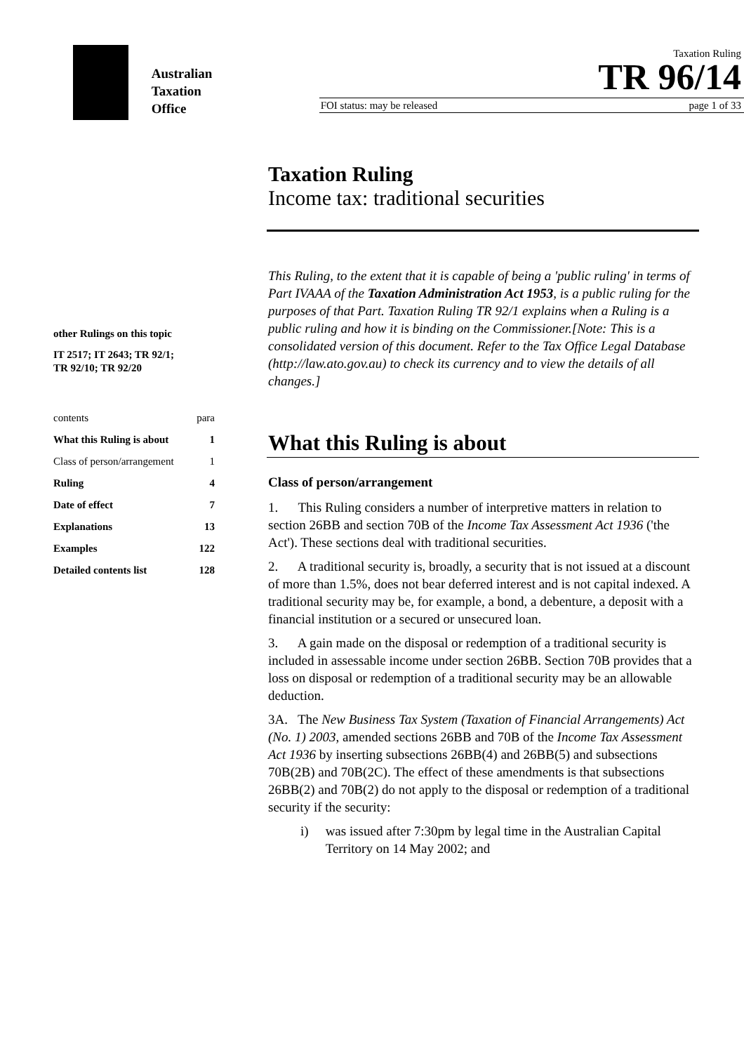Australian
Taxation
Office
Taxation Ruling
TR 96/14
FOI status: may be released page 1 of 33
other Rulings on this topic
IT 2517; IT 2643; TR 92/1;
TR 92/10; TR 92/20
contents para
What this Ruling is about 1
Class of person/arrangement 1
Ruling 4
Date of effect 7
Explanations 13
Examples 122
Detailed contents list 128
Taxation Ruling
Income tax: traditional securities
This Ruling, to the extent that it is capable of being a 'public ruling' in terms of Part IVAAA of the Taxation Administration Act 1953, is a public ruling for the purposes of that Part. Taxation Ruling TR 92/1 explains when a Ruling is a public ruling and how it is binding on the Commissioner.[Note: This is a consolidated version of this document. Refer to the Tax Office Legal Database (http://law.ato.gov.au) to check its currency and to view the details of all changes.]
What this Ruling is about
Class of person/arrangement
1. This Ruling considers a number of interpretive matters in relation to section 26BB and section 70B of the Income Tax Assessment Act 1936 ('the Act'). These sections deal with traditional securities.
2. A traditional security is, broadly, a security that is not issued at a discount of more than 1.5%, does not bear deferred interest and is not capital indexed. A traditional security may be, for example, a bond, a debenture, a deposit with a financial institution or a secured or unsecured loan.
3. A gain made on the disposal or redemption of a traditional security is included in assessable income under section 26BB. Section 70B provides that a loss on disposal or redemption of a traditional security may be an allowable deduction.
3A. The New Business Tax System (Taxation of Financial Arrangements) Act (No. 1) 2003, amended sections 26BB and 70B of the Income Tax Assessment Act 1936 by inserting subsections 26BB(4) and 26BB(5) and subsections 70B(2B) and 70B(2C). The effect of these amendments is that subsections 26BB(2) and 70B(2) do not apply to the disposal or redemption of a traditional security if the security:
i) was issued after 7:30pm by legal time in the Australian Capital Territory on 14 May 2002; and